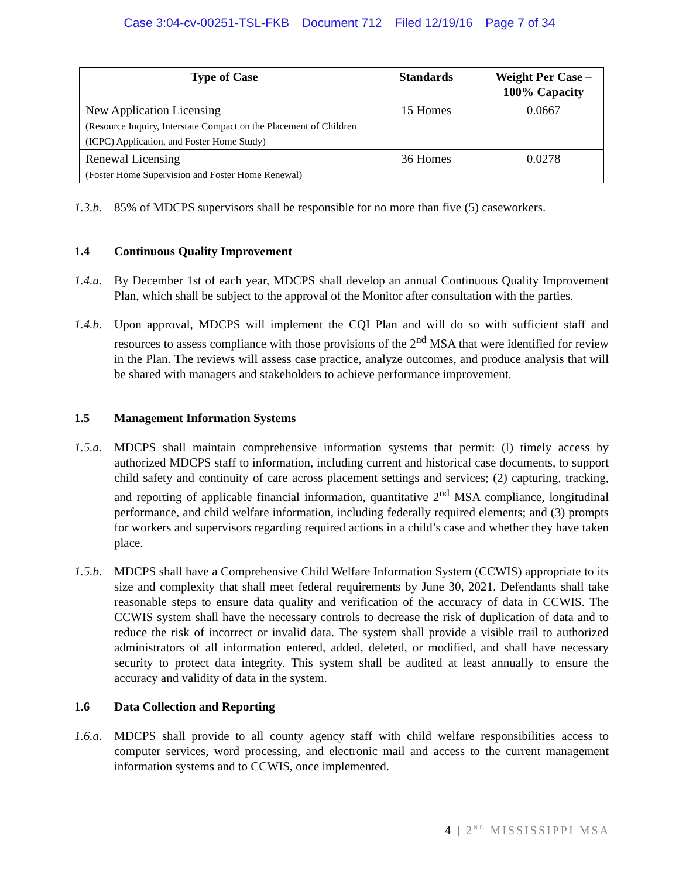Case 3:04-cv-00251-TSL-FKB Document 712 Filed 12/19/16 Page 7 of 34
| Type of Case | Standards | Weight Per Case – 100% Capacity |
| --- | --- | --- |
| New Application Licensing (Resource Inquiry, Interstate Compact on the Placement of Children (ICPC) Application, and Foster Home Study) | 15 Homes | 0.0667 |
| Renewal Licensing (Foster Home Supervision and Foster Home Renewal) | 36 Homes | 0.0278 |
1.3.b.
85% of MDCPS supervisors shall be responsible for no more than five (5) caseworkers.
1.4 Continuous Quality Improvement
1.4.a.
By December 1st of each year, MDCPS shall develop an annual Continuous Quality Improvement Plan, which shall be subject to the approval of the Monitor after consultation with the parties.
1.4.b.
Upon approval, MDCPS will implement the CQI Plan and will do so with sufficient staff and resources to assess compliance with those provisions of the 2<sup>nd</sup> MSA that were identified for review in the Plan. The reviews will assess case practice, analyze outcomes, and produce analysis that will be shared with managers and stakeholders to achieve performance improvement.
1.5 Management Information Systems
1.5.a.
MDCPS shall maintain comprehensive information systems that permit: (l) timely access by authorized MDCPS staff to information, including current and historical case documents, to support child safety and continuity of care across placement settings and services; (2) capturing, tracking, and reporting of applicable financial information, quantitative 2<sup>nd</sup> MSA compliance, longitudinal performance, and child welfare information, including federally required elements; and (3) prompts for workers and supervisors regarding required actions in a child’s case and whether they have taken place.
1.5.b.
MDCPS shall have a Comprehensive Child Welfare Information System (CCWIS) appropriate to its size and complexity that shall meet federal requirements by June 30, 2021. Defendants shall take reasonable steps to ensure data quality and verification of the accuracy of data in CCWIS. The CCWIS system shall have the necessary controls to decrease the risk of duplication of data and to reduce the risk of incorrect or invalid data. The system shall provide a visible trail to authorized administrators of all information entered, added, deleted, or modified, and shall have necessary security to protect data integrity. This system shall be audited at least annually to ensure the accuracy and validity of data in the system.
1.6 Data Collection and Reporting
1.6.a.
MDCPS shall provide to all county agency staff with child welfare responsibilities access to computer services, word processing, and electronic mail and access to the current management information systems and to CCWIS, once implemented.
4 | 2<sup>ND</sup> MISSISSIPPI MSA